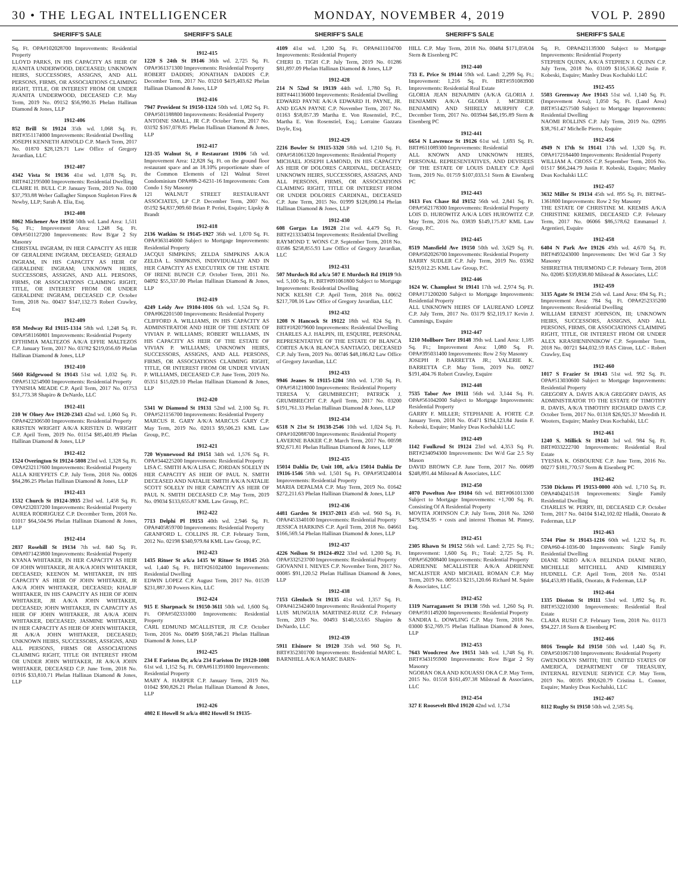30 • THE LEGAL INTELLIGENCER MONDAY, NOVEMBER 4, 2019 VOL P. 2890
SHERIFF'S SALE SHERIFF'S SALE SHERIFF'S SALE SHERIFF'S SALE SHERIFF'S SALE
Sq. Ft. OPA#102028700 Improvements: Residential Property
LLOYD PARKS, IN HIS CAPACITY AS HEIR OF JUANITA UNDERWOOD, DECEASED; UNKNOWN HEIRS, SUCCESSORS, ASSIGNS, AND ALL PERSONS, FIRMS, OR ASSOCIATIONS CLAIMING RIGHT, TITLE, OR INTEREST FROM OR UNDER JUANITA UNDERWOOD, DECEASED C.P. May Term, 2019 No. 09152 $56,990.35 Phelan Hallinan Diamond & Jones, LLP
1912-406
852 Brill St 19124 35th wd. 1,068 Sq. Ft. BRT#351174000 Improvements: Residential Dwelling
JOSEPH KENNETH ARNOLD C.P. March Term, 2017 No. 01870 $28,129.71 Law Office of Gregory Javardian, LLC
1912-407
4342 Vista St 19136 41st wd. 1,078 Sq. Ft. BRT#412195000 Improvements: Residential Dwelling
CLAIRE H. BULL C.P. January Term, 2019 No. 0100 $37,793.88 Weber Gallagher Simpson Stapleton Fires & Newby, LLP; Sarah A. Elia, Esq.
1912-408
8062 Michener Ave 19150 50th wd. Land Area: 1,511 Sq. Ft.; Improvement Area: 1,248 Sq. Ft. OPA#501127200 Improvements: Row B/gar 2 Sty Masonry
CHRISTAL INGRAM, IN HER CAPACITY AS HEIR OF GERALDINE INGRAM, DECEASED; GERALD INGRAM, IN HIS CAPACITY AS HEIR OF GERALDINE INGRAM; UNKNOWN HEIRS, SUCCESSORS, ASSIGNS, AND ALL PERSONS, FIRMS, OR ASSOCIATIONS CLAIMING RIGHT, TITLE, OR INTEREST FROM OR UNDER GERALDINE INGRAM, DECEASED C.P. October Term, 2018 No. 00437 $147,132.73 Robert Crawley, Esq
1912-409
858 Medway Rd 19115-1314 58th wd. 1,248 Sq. Ft. OPA#581160801 Improvements: Residential Property
EFTHIMIA MALTEZOS A/K/A EFFIE MALTEZOS C.P. January Term, 2017 No. 03782 $219,056.69 Phelan Hallinan Diamond & Jones, LLP
1912-410
5660 Ridgewood St 19143 51st wd. 1,032 Sq. Ft. OPA#513254900 Improvements: Residential Property
TYNISHA MEADE C.P. April Term, 2017 No. 01753 $51,773.38 Shapiro & DeNardo, LLC
1912-411
210 W Olney Ave 19120-2343 42nd wd. 1,060 Sq. Ft. OPA#422306500 Improvements: Residential Property
KRISTEN WRIGHT A/K/A KRISTEN D. WRIGHT C.P. April Term, 2019 No. 01154 $85,401.89 Phelan Hallinan Diamond & Jones, LLP
1912-412
1524 Overington St 19124-5808 23rd wd. 1,328 Sq. Ft. OPA#232117600 Improvements: Residential Property
ALLA KHEYFETS C.P. July Term, 2018 No. 00026 $84,286.25 Phelan Hallinan Diamond & Jones, LLP
1912-413
1532 Church St 19124-3935 23rd wd. 1,458 Sq. Ft. OPA#232037200 Improvements: Residential Property
AUREA RODRIGUEZ C.P. December Term, 2018 No. 01017 $64,504.96 Phelan Hallinan Diamond & Jones, LLP
1912-414
2837 Rosehill St 19134 7th wd. 840 Sq. Ft. OPA#071423800 Improvements: Residential Property
KYANA WHITAKER, IN HER CAPACITY AS HEIR OF JOHN WHITAKER, JR A/K/A JOHN WHITAKER, DECEASED; KEENON M. WHITAKER, IN HIS CAPACITY AS HEIR OF JOHN WHITAKER, JR A/K/A JOHN WHITAKER, DECEASED; KHALIF WHITAKER, IN HIS CAPACITY AS HEIR OF JOHN WHITAKER, JR A/K/A JOHN WHITAKER, DECEASED; JOHN WHITAKER, IN CAPACITY AS HEIR OF JOHN WHITAKER, JR A/K/A JOHN WHITAKER, DECEASED; JASMINE WHITAKER, IN HER CAPACITY AS HEIR OF JOHN WHITAKER, JR A/K/A JOHN WHITAKER, DECEASED; UNKNOWN HEIRS, SUCCESSORS, ASSIGNS, AND ALL PERSONS, FIRMS OR ASSOCIATIONS CLAIMING RIGHT, TITLE OR INTEREST FROM OR UNDER JOHN WHITAKER, JR A/K/A JOHN WHITAKER, DECEASED C.P. June Term, 2018 No. 01916 $33,810.71 Phelan Hallinan Diamond & Jones, LLP
1912-415
1220 S 24th St 19146 36th wd. 2,725 Sq. Ft. OPA#361371300 Improvements: Residential Property
ROBERT DADDIS; JONATHAN DADDIS C.P. December Term, 2017 No. 03210 $419,403.62 Phelan Hallinan Diamond & Jones, LLP
1912-416
7947 Provident St 19150-1324 50th wd. 1,082 Sq. Ft. OPA#501188800 Improvements: Residential Property
ANTOINE SMALL, JR C.P. October Term, 2017 No. 03192 $167,078.85 Phelan Hallinan Diamond & Jones, LLP
1912-417
121-35 Walnut St, # Restaurant 19106 5th wd. Improvement Area: 12,828 Sq. Ft. on the ground floor restaurant space and an 18.10% proportionate share of the Common Elements of 121 Walnut Street Condominium OPA#88-2-6231-16 Improvements: Com Condo 1 Sty Masonry
121 WALNUT STREET RESTAURANT ASSOCIATES, LP C.P. December Term, 2007 No. 05192 $4,837,909.60 Brian P. Perini, Esquire; Lipsky & Brandt
1912-418
2136 Watkins St 19145-1927 36th wd. 1,070 Sq. Ft. OPA#363146000 Subject to Mortgage Improvements: Residential Property
JACQUI SIMPKINS; ZELDA SIMPKINS A/K/A ZELDA L. SIMPKINS, INDIVIDUALLY AND IN HER CAPACITY AS EXECUTRIX OF THE ESTATE OF IRENE BUNCH C.P. October Term, 2011 No. 04092 $55,337.00 Phelan Hallinan Diamond & Jones, LLP
1912-419
4249 Leidy Ave 19104-1016 6th wd. 1,524 Sq. Ft. OPA#062201500 Improvements: Residential Property
CLIFFORD A. WILLIAMS, IN HIS CAPACITY AS ADMINSTRATOR AND HEIR OF THE ESTATE OF VIVIAN P. WILLIAMS; ROBERT WILLIAMS, IN HIS CAPACITY AS HEIR OF THE ESTATE OF VIVIAN P. WILLIAMS; UNKNOWN HEIRS, SUCCESSORS, ASSIGNS, AND ALL PERSONS, FIRMS, OR ASSOCIATIONS CLAIMING RIGHT, TITLE, OR INTEREST FROM OR UNDER VIVIAN P. WILLIAMS, DECEASED C.P. June Term, 2019 No. 05351 $15,029.10 Phelan Hallinan Diamond & Jones, LLP
1912-420
5341 W Diamond St 19131 52nd wd. 2,100 Sq. Ft. OPA#521156700 Improvements: Residential Property
MARCUS R. GARY A/K/A MARCUS GARY C.P. May Term, 2019 No. 02013 $9,506.23 KML Law Group, P.C.
1912-421
720 Wynnewood Rd 19151 34th wd. 1,576 Sq. Ft. OPA#344225200 Improvements: Residential Property
LISA C. SMITH A/K/A LISA C. JORDAN SOLELY IN HER CAPACITY AS HEIR OF PAUL N. SMITH DECEASED AND NATALIE SMITH A/K/A NATALIE SCOTT SOLELY IN HER CAPACITY AS HEIR OF PAUL N. SMITH DECEASED C.P. May Term, 2019 No. 09034 $133,655.87 KML Law Group, P.C.
1912-422
7713 Delphi Pl 19153 40th wd. 2,946 Sq. Ft. OPA#405859700 Improvements: Residential Property
GRANFORD L. COLLINS JR. C.P. February Term, 2012 No. 02198 $340,979.84 KML Law Group, P.C.
1912-423
1435 Ritner St a/k/a 1435 W Ritner St 19145 26th wd. 1,440 Sq. Ft. BRT#261024800 Improvements: Residential Dwelling
EDWIN LOPEZ C.P. August Term, 2017 No. 01539 $231,887.30 Powers Kirn, LLC
1912-424
915 E Sharpnack St 19150-3611 50th wd. 1,600 Sq. Ft. OPA#502331000 Improvements: Residential Property
CARL EDMUND MCALLISTER, JR C.P. October Term, 2016 No. 00499 $168,746.21 Phelan Hallinan Diamond & Jones, LLP
1912-425
234 E Fariston Dr, a/k/a 234 Fariston Dr 19120-1008 61st wd. 1,152 Sq. Ft. OPA#611391800 Improvements: Residential Property
MARY A. HARPER C.P. January Term, 2019 No. 01042 $90,826.21 Phelan Hallinan Diamond & Jones, LLP
1912-426
4802 E Howell St a/k/a 4802 Howell St 19135-
4109 41st wd. 1,200 Sq. Ft. OPA#411104700 Improvements: Residential Property
CHERI D. TIGH C.P. July Term, 2019 No. 01286 $81,897.09 Phelan Hallinan Diamond & Jones, LLP
1912-428
214 N 52nd St 19139 44th wd. 1,780 Sq. Ft. BRT#441136000 Improvements: Residential Dwelling
EDWARD PAYNE A/K/A EDWARD H. PAYNE, JR. AND EGAN PAYNE C.P. November Term, 2017 No. 01163 $58,057.39 Martha E. Von Rosenstiel, P.C., Martha E. Von Rosenstiel, Esq.; Lorraine Gazzara Doyle, Esq.
1912-429
2216 Bowler St 19115-3320 58th wd. 1,210 Sq. Ft. OPA#581061320 Improvements: Residential Property
MICHAEL JOSEPH LAMOND, IN HIS CAPACITY AS HEIR OF DOLORES CARDINAL, DECEASED; UNKNOWN HEIRS, SUCCESSORS, ASSIGNS, AND ALL PERSONS, FIRMS, OR ASSOCIATIONS CLAIMING RIGHT, TITLE OR INTEREST FROM OR UNDER DOLORES CARDINAL, DECEASED C.P. June Term, 2015 No. 01999 $128,090.14 Phelan Hallinan Diamond & Jones, LLP
1912-430
608 Gorgas Ln 19128 21st wd. 4,479 Sq. Ft. BRT#213334034 Improvements: Residential Dwelling
RAYMOND T. WONS C.P. September Term, 2018 No. 03586 $258,855.93 Law Office of Gregory Javardian, LLC
1912-431
507 Murdoch Rd a/k/a 507 E Murdoch Rd 19119 9th wd. 5,100 Sq. Ft. BRT#091061800 Subject to Mortgage Improvements: Residential Dwelling
NICK KELSH C.P. April Term, 2018 No. 00652 $217,708.16 Law Office of Gregory Javardian, LLC
1912-432
1208 N Hancock St 19122 18th wd. 824 Sq. Ft. BRT#182079600 Improvements: Residential Dwelling
CHARLES A.J. HALPIN, III, ESQUIRE, PERSONAL REPRESENTATIVE OF THE ESTATE OF BLANCA CORTES A/K/A BLANCA SANTIAGO, DECEASED C.P. July Term, 2019 No. 00746 $48,186.82 Law Office of Gregory Javardian, LLC
1912-433
9946 Jeanes St 19115-1204 58th wd. 1,730 Sq. Ft. OPA#581218000 Improvements: Residential Property
TERESA V. GRUMBRECHT; PATRICK J. GRUMBRECHT C.P. April Term, 2017 No. 03200 $191,761.33 Phelan Hallinan Diamond & Jones, LLP
1912-434
6518 N 21st St 19138-2546 10th wd. 1,024 Sq. Ft. OPA#102088700 Improvements: Residential Property
LAVERNE BAKER C.P. March Term, 2017 No. 00598 $92,671.81 Phelan Hallinan Diamond & Jones, LLP
1912-435
15014 Dahlia Dr, Unit 108, a/k/a 15014 Dahlia Dr 19116-1546 58th wd. 1,501 Sq. Ft. OPA#583240014 Improvements: Residential Property
MARIA DEPALMA C.P. May Term, 2019 No. 01642 $272,211.63 Phelan Hallinan Diamond & Jones, LLP
1912-436
4481 Garden St 19137-2013 45th wd. 960 Sq. Ft. OPA#453340100 Improvements: Residential Property
JESSICA HARKINS C.P. April Term, 2018 No. 04661 $166,569.54 Phelan Hallinan Diamond & Jones, LLP
1912-437
4226 Neilson St 19124-4922 33rd wd. 1,200 Sq. Ft. OPA#332523700 Improvements: Residential Property
GIOVANNI I. NIEVES C.P. November Term, 2017 No. 00085 $91,120.52 Phelan Hallinan Diamond & Jones, LLP
1912-438
7153 Glenloch St 19135 41st wd. 1,357 Sq. Ft. OPA#412342400 Improvements: Residential Property
LUIS MUNGUIA MARTINEZ-RUIZ C.P. February Term, 2019 No. 00493 $140,553.65 Shapiro & DeNardo, LLC
1912-439
5911 Elsinore St 19120 35th wd. 960 Sq. Ft. BRT#352301700 Improvements: Residential MARC L. BARNHILL A/K/A MARC BARN-
HILL C.P. May Term, 2018 No. 00484 $171,058.04 Stern & Eisenberg PC
1912-440
733 E. Price St 19144 59th wd. Land: 2,299 Sq. Ft.; Improvement: 1,216 Sq. Ft. BRT#591083900 Improvements: Residential Real Estate
GLORIA JEAN BENAJMIN (A/K/A GLORIA J. BENJAMIN A/K/A GLORIA J. MCBRIDE BENJAMIN) AND SHIRELY MURPHY C.P. December Term, 2017 No. 003944 $46,195.89 Stern & Eisenberg PC
1912-441
6654 N Lawrence St 19126 61st wd. 1,693 Sq. Ft. BRT#611089300 Improvements: Residential
ALL KNOWN AND UNKNOWN HEIRS, PERSONAL REPRESENTATIVES, AND DEVISEES OF THE ESTATE OF LOUIS DAILEY C.P. April Term, 2019 No. 01759 $107,033.51 Stern & Eisenberg PC
1912-443
1613 Fox Chase Rd 19152 56th wd. 2,841 Sq. Ft. OPA#562178300 Improvements: Residential Property
LOIS D. HUROWITZ A/K/A LOIS HUROWITZ C.P. May Term, 2016 No. 03839 $149,175.87 KML Law Group, P.C.
1912-445
8519 Mansfield Ave 19150 50th wd. 3,629 Sq. Ft. OPA#502026700 Improvements: Residential Property
BARRY SUDLER C.P. July Term, 2019 No. 03362 $219,012.25 KML Law Group, P.C.
1912-446
1624 W. Champlost St 19141 17th wd. 2,974 Sq. Ft. OPA#171200200 Subject to Mortgage Improvements: Residential Property
ALL UNKNOWN HEIRS OF LAUREANO LOPEZ C.P. July Term, 2017 No. 03179 $52,119.17 Kevin J. Cummings, Esquire
1912-447
1210 Mollbore Terr 19148 39th wd. Land Area: 1,185 Sq. Ft.; Improvement Area: 1,080 Sq. Ft. OPA#395031400 Improvements: Row 2 Sty Masonry
JOSEPH P. BARRETTA JR.; VALERIE K. BARRETTA C.P. May Term, 2019 No. 00927 $191,404.76 Robert Crawley, Esquire
1912-448
7535 Tabor Ave 19111 56th wd. 3,144 Sq. Ft. OPA#561042000 Subject to Mortgage Improvements: Residential Property
GARRY F. MILLER; STEPHANIE A. FORTE C.P. January Term, 2018 No. 05471 $194,123.84 Justin F. Kobeski, Esquire; Manley Deas Kochalski LLC
1912-449
1142 Foulkrod St 19124 23rd wd. 4,353 Sq. Ft. BRT#234094300 Improvements: Det W/d Gar 2.5 Sty Mason
DAVID BROWN C.P. June Term, 2017 No. 00689 $248,891.44 Milstead & Associates, LLC
1912-450
4070 Powelton Ave 19104 6th wd. BRT#061013300 Subject to Mortgage Improvements: +1,700 Sq. Ft. Consisting Of A Residential Property
MOVITA JOHNSON C.P. July Term, 2018 No. 3260 $479,934.95 + costs and interest Thomas M. Pinney, Esq.
1912-451
2305 Rhawn St 19152 56th wd. Land: 2,725 Sq. Ft.; Improvement: 1,600 Sq. Ft.; Total: 2,725 Sq. Ft. OPA#562008400 Improvements: Residential Property
ADRIENNE MCALLISTER A/K/A ADRIENNE MCALISTER AND MICHAEL ROMAN C.P. May Term, 2019 No. 009513 $215,120.66 Richard M. Squire & Associates, LLC
1912-452
1319 Narragansett St 19138 59th wd. 1,260 Sq. Ft. OPA#591149200 Improvements: Residential Property
SANDRA L. DOWLING C.P. May Term, 2018 No. 03000 $52,769.75 Phelan Hallinan Diamond & Jones, LLP
1912-453
7643 Woodcrest Ave 19151 34th wd. 1,748 Sq. Ft. BRT#343195900 Improvements: Row B/gar 2 Sty Masonry
NGORAN OKA AND KOUASSI OKA C.P. May Term, 2015 No. 01558 $161,497.38 Milstead & Associates, LLC
1912-454
327 E Roosevelt Blvd 19120 42nd wd. 1,734
Sq. Ft. OPA#421139300 Subject to Mortgage Improvements: Residential Property
STEPHEN QUINN, A/K/A STEPHEN J. QUINN C.P. July Term, 2018 No. 03109 $116,536.62 Justin F. Kobeski, Esquire; Manley Deas Kochalski LLC
1912-455
5503 Greenway Ave 19143 51st wd. 1,140 Sq. Ft. (Improvement Area); 1,050 Sq. Ft. (Land Area) BRT#514257500 Subject to Mortgage Improvements: Residential Dwelling
NAOMI ROLLINS C.P. July Term, 2019 No. 02995 $38,761.47 Michelle Pierro, Esquire
1912-456
4949 N 17th St 19141 17th wd. 1,320 Sq. Ft. OPA#172184400 Improvements: Residential Property
WILLIAM A. CROSS C.P. September Term, 2016 No. 01517 $66,244.79 Justin F. Kobeski, Esquire; Manley Deas Kochalski LLC
1912-457
3632 Miller St 19134 45th wd. 895 Sq. Ft. BRT#45-1361800 Improvements: Row 2 Sty Masonry
THE ESTATE OF CHRISTINE M. KREMIS A/K/A CHRISTINE KREMIS, DECEASED C.P. February Term, 2017 No. 06066 $86,578.62 Emmanuel J. Argentieri, Esquire
1912-458
6404 N Park Ave 19126 49th wd. 4,670 Sq. Ft. BRT#493243000 Improvements: Det W/d Gar 3 Sty Masonry
SHIRRETHA THURMOND C.P. February Term, 2018 No. 02085 $339,838.80 Milstead & Associates, LLC
1912-459
3135 Agate St 19134 25th wd. Land Area: 694 Sq. Ft.; Improvement Area: 784 Sq. Ft. OPA#252335200 Improvements: Residential Dwelling
WILLIAM ERNEST JOHNSON, III; UNKNOWN HEIRS, SUCCESSORS, ASSIGNS, AND ALL PERSONS, FIRMS, OR ASSOCIATIONS CLAIMING RIGHT, TITLE, OR INTEREST FROM OR UNDER ALEX KRASHENINNIKOW C.P. September Term, 2018 No. 00721 $44,032.59 RAS Citron, LLC - Robert Crawley, Esq
1912-460
1017 S Frazier St 19143 51st wd. 992 Sq. Ft. OPA#513030600 Subject to Mortgage Improvements: Residential Property
GREGORY A. DAVIS A/K/A GREGORY DAVIS, AS ADMINISTRATOR TO THE ESTATE OF TIMOTHY R. DAVIS, A/K/A TIMOTHY RICHARD DAVIS C.P. October Term, 2017 No. 01318 $26,925.37 Meredith H. Wooters, Esquire; Manley Deas Kochalski, LLC
1912-461
1240 S. Millick St 19143 3rd wd. 984 Sq. Ft. BRT#033222700 Improvements: Residential Real Estate
TYESHA K. OSBOURNE C.P. June Term, 2016 No. 00277 $181,770.57 Stern & Eisenberg PC
1912-462
7530 Dickens Pl 19153-0000 40th wd. 1,710 Sq. Ft. OPA#404241518 Improvements: Single Family Residential Dwelling
CHARLES W. PERRY, III, DECEASED C.P. October Term, 2017 No. 04104 $142,102.02 Hladik, Onorato & Federman, LLP
1912-463
5744 Pine St 19143-1216 60th wd. 1,232 Sq. Ft. OPA#60-4-1036-00 Improvements: Single Family Residential Dwelling
DIANE NERO A/K/A BELINDA DIANE NERO, MICHELLE MITCHELL AND KIMBERLY HUDNELL C.P. April Term, 2018 No. 05141 $64,453.89 Hladik, Onorato, & Federman, LLP
1912-464
1335 Disston St 19111 53rd wd. 1,892 Sq. Ft. BRT#532210300 Improvements: Residential Real Estate
CLARA RUSH C.P. February Term, 2018 No. 01173 $94,227.18 Stern & Eisenberg PC
1912-466
8016 Temple Rd 19150 50th wd. 1,440 Sq. Ft. OPA#501067100 Improvements: Residential Property
GWENDOLYN SMITH; THE UNITED STATES OF AMERICA, DEPARTMENT OF TREASURY, INTERNAL REVENUE SERVICE C.P. May Term, 2019 No. 00595 $90,620.79 Cristina L. Connor, Esquire; Manley Deas Kochalski, LLC
1912-467
8112 Rugby St 19150 50th wd. 2,585 Sq.